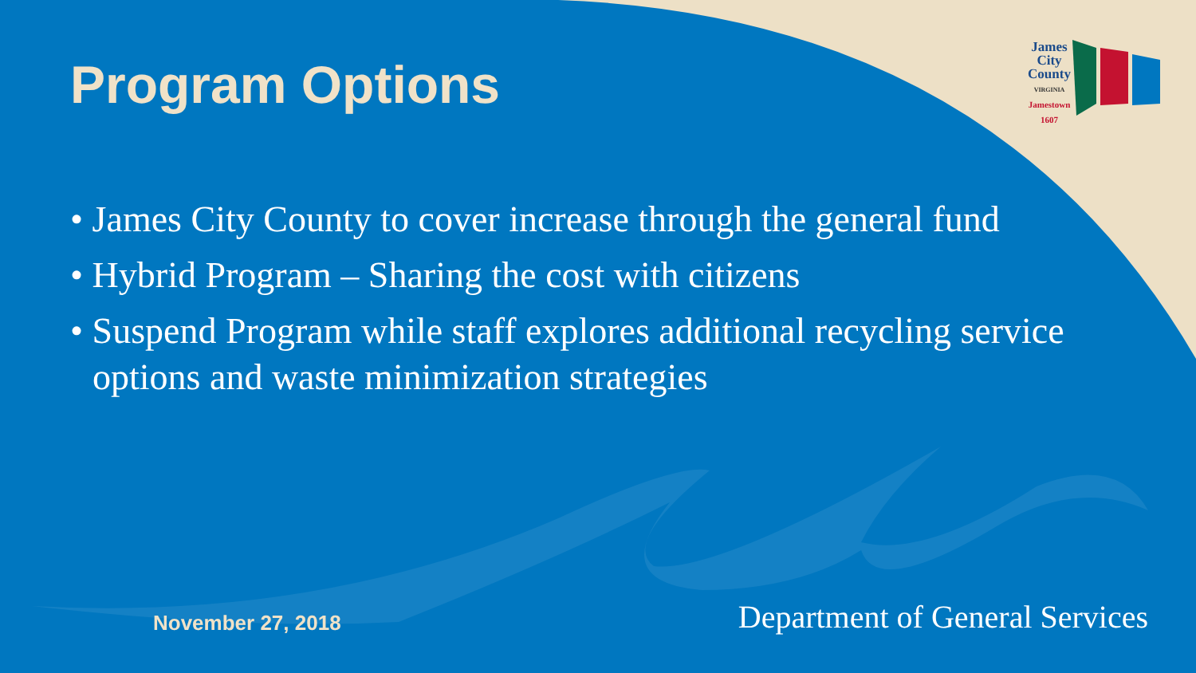Program Options
James City County
VIRGINIA
Jamestown
1607
• James City County to cover increase through the general fund
• Hybrid Program – Sharing the cost with citizens
• Suspend Program while staff explores additional recycling service options and waste minimization strategies
November 27, 2018
Department of General Services